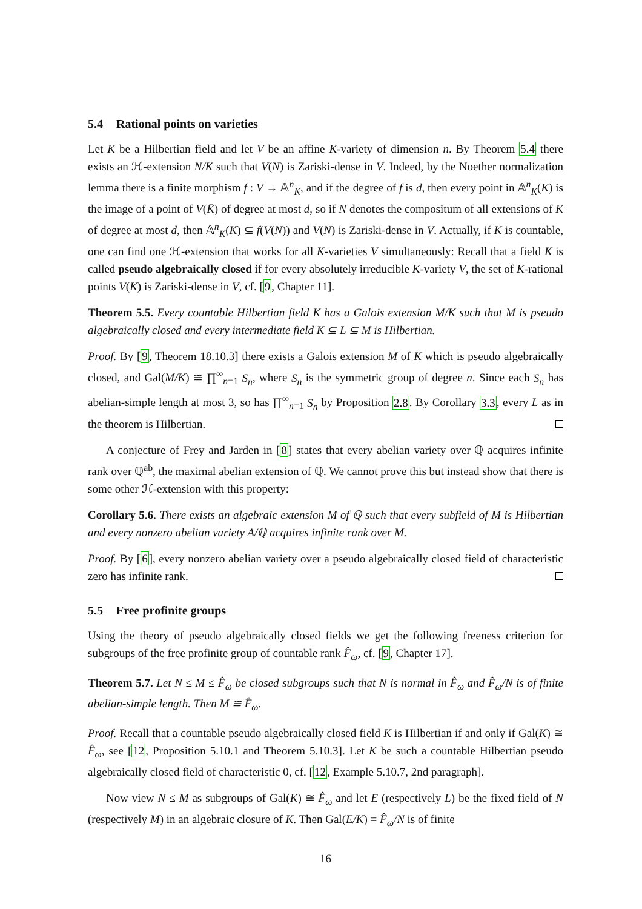5.4 Rational points on varieties
Let K be a Hilbertian field and let V be an affine K-variety of dimension n. By Theorem 5.4 there exists an ℋ-extension N/K such that V(N) is Zariski-dense in V. Indeed, by the Noether normalization lemma there is a finite morphism f : V → 𝔸<sup>n</sup><sub>K</sub>, and if the degree of f is d, then every point in 𝔸<sup>n</sup><sub>K</sub>(K) is the image of a point of V(K̄) of degree at most d, so if N denotes the compositum of all extensions of K of degree at most d, then 𝔸<sup>n</sup><sub>K</sub>(K) ⊆ f(V(N)) and V(N) is Zariski-dense in V. Actually, if K is countable, one can find one ℋ-extension that works for all K-varieties V simultaneously: Recall that a field K is called pseudo algebraically closed if for every absolutely irreducible K-variety V, the set of K-rational points V(K) is Zariski-dense in V, cf. [9, Chapter 11].
Theorem 5.5. Every countable Hilbertian field K has a Galois extension M/K such that M is pseudo algebraically closed and every intermediate field K ⊆ L ⊆ M is Hilbertian.
Proof. By [9, Theorem 18.10.3] there exists a Galois extension M of K which is pseudo algebraically closed, and Gal(M/K) ≅ ∏<sup>∞</sup><sub>n=1</sub> S<sub>n</sub>, where S<sub>n</sub> is the symmetric group of degree n. Since each S<sub>n</sub> has abelian-simple length at most 3, so has ∏<sup>∞</sup><sub>n=1</sub> S<sub>n</sub> by Proposition 2.8. By Corollary 3.3, every L as in the theorem is Hilbertian.
A conjecture of Frey and Jarden in [8] states that every abelian variety over ℚ acquires infinite rank over ℚ<sup>ab</sup>, the maximal abelian extension of ℚ. We cannot prove this but instead show that there is some other ℋ-extension with this property:
Corollary 5.6. There exists an algebraic extension M of ℚ such that every subfield of M is Hilbertian and every nonzero abelian variety A/ℚ acquires infinite rank over M.
Proof. By [6], every nonzero abelian variety over a pseudo algebraically closed field of characteristic zero has infinite rank.
5.5 Free profinite groups
Using the theory of pseudo algebraically closed fields we get the following freeness criterion for subgroups of the free profinite group of countable rank F̂<sub>ω</sub>, cf. [9, Chapter 17].
Theorem 5.7. Let N ≤ M ≤ F̂<sub>ω</sub> be closed subgroups such that N is normal in F̂<sub>ω</sub> and F̂<sub>ω</sub>/N is of finite abelian-simple length. Then M ≅ F̂<sub>ω</sub>.
Proof. Recall that a countable pseudo algebraically closed field K is Hilbertian if and only if Gal(K) ≅ F̂<sub>ω</sub>, see [12, Proposition 5.10.1 and Theorem 5.10.3]. Let K be such a countable Hilbertian pseudo algebraically closed field of characteristic 0, cf. [12, Example 5.10.7, 2nd paragraph].
Now view N ≤ M as subgroups of Gal(K) ≅ F̂<sub>ω</sub> and let E (respectively L) be the fixed field of N (respectively M) in an algebraic closure of K. Then Gal(E/K) = F̂<sub>ω</sub>/N is of finite
16